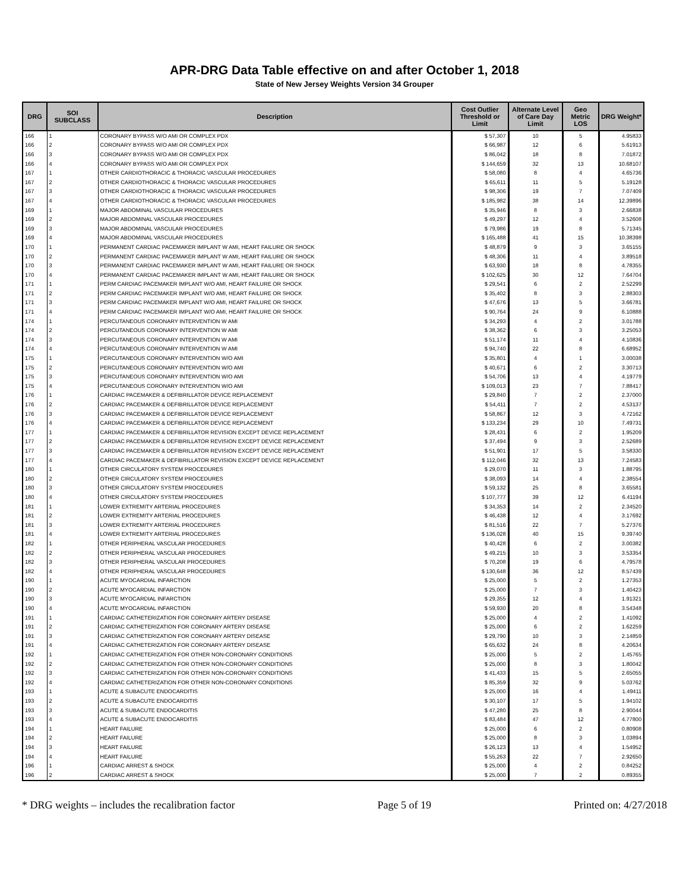APR-DRG Data Table effective on and after October 1, 2018
State of New Jersey Weights Version 34 Grouper
| DRG | SOI SUBCLASS | Description | Cost Outlier Threshold or Limit | Alternate Level of Care Day Limit | Geo Metric LOS | DRG Weight* |
| --- | --- | --- | --- | --- | --- | --- |
| 166 | 1 | CORONARY BYPASS W/O AMI OR COMPLEX PDX | $ 57,307 | 10 | 5 | 4.95833 |
| 166 | 2 | CORONARY BYPASS W/O AMI OR COMPLEX PDX | $ 66,987 | 12 | 6 | 5.61913 |
| 166 | 3 | CORONARY BYPASS W/O AMI OR COMPLEX PDX | $ 86,042 | 18 | 8 | 7.01872 |
| 166 | 4 | CORONARY BYPASS W/O AMI OR COMPLEX PDX | $ 144,659 | 32 | 13 | 10.68107 |
| 167 | 1 | OTHER CARDIOTHORACIC & THORACIC VASCULAR PROCEDURES | $ 58,080 | 8 | 4 | 4.65736 |
| 167 | 2 | OTHER CARDIOTHORACIC & THORACIC VASCULAR PROCEDURES | $ 65,611 | 11 | 5 | 5.19128 |
| 167 | 3 | OTHER CARDIOTHORACIC & THORACIC VASCULAR PROCEDURES | $ 98,306 | 19 | 7 | 7.07409 |
| 167 | 4 | OTHER CARDIOTHORACIC & THORACIC VASCULAR PROCEDURES | $ 185,982 | 38 | 14 | 12.39896 |
| 169 | 1 | MAJOR ABDOMINAL VASCULAR PROCEDURES | $ 35,946 | 8 | 3 | 2.66838 |
| 169 | 2 | MAJOR ABDOMINAL VASCULAR PROCEDURES | $ 49,297 | 12 | 4 | 3.52608 |
| 169 | 3 | MAJOR ABDOMINAL VASCULAR PROCEDURES | $ 79,986 | 19 | 8 | 5.71345 |
| 169 | 4 | MAJOR ABDOMINAL VASCULAR PROCEDURES | $ 165,488 | 41 | 15 | 10.38398 |
| 170 | 1 | PERMANENT CARDIAC PACEMAKER IMPLANT W AMI, HEART FAILURE OR SHOCK | $ 48,879 | 9 | 3 | 3.65155 |
| 170 | 2 | PERMANENT CARDIAC PACEMAKER IMPLANT W AMI, HEART FAILURE OR SHOCK | $ 48,306 | 11 | 4 | 3.89518 |
| 170 | 3 | PERMANENT CARDIAC PACEMAKER IMPLANT W AMI, HEART FAILURE OR SHOCK | $ 63,930 | 18 | 8 | 4.78355 |
| 170 | 4 | PERMANENT CARDIAC PACEMAKER IMPLANT W AMI, HEART FAILURE OR SHOCK | $ 102,625 | 30 | 12 | 7.64704 |
| 171 | 1 | PERM CARDIAC PACEMAKER IMPLANT W/O AMI, HEART FAILURE OR SHOCK | $ 29,541 | 6 | 2 | 2.52299 |
| 171 | 2 | PERM CARDIAC PACEMAKER IMPLANT W/O AMI, HEART FAILURE OR SHOCK | $ 35,402 | 8 | 3 | 2.88303 |
| 171 | 3 | PERM CARDIAC PACEMAKER IMPLANT W/O AMI, HEART FAILURE OR SHOCK | $ 47,676 | 13 | 5 | 3.66781 |
| 171 | 4 | PERM CARDIAC PACEMAKER IMPLANT W/O AMI, HEART FAILURE OR SHOCK | $ 90,764 | 24 | 9 | 6.10888 |
| 174 | 1 | PERCUTANEOUS CORONARY INTERVENTION W AMI | $ 34,293 | 4 | 2 | 3.01788 |
| 174 | 2 | PERCUTANEOUS CORONARY INTERVENTION W AMI | $ 38,362 | 6 | 3 | 3.25053 |
| 174 | 3 | PERCUTANEOUS CORONARY INTERVENTION W AMI | $ 51,174 | 11 | 4 | 4.10836 |
| 174 | 4 | PERCUTANEOUS CORONARY INTERVENTION W AMI | $ 94,740 | 22 | 8 | 6.68952 |
| 175 | 1 | PERCUTANEOUS CORONARY INTERVENTION W/O AMI | $ 35,801 | 4 | 1 | 3.00038 |
| 175 | 2 | PERCUTANEOUS CORONARY INTERVENTION W/O AMI | $ 40,671 | 6 | 2 | 3.30713 |
| 175 | 3 | PERCUTANEOUS CORONARY INTERVENTION W/O AMI | $ 54,706 | 13 | 4 | 4.19779 |
| 175 | 4 | PERCUTANEOUS CORONARY INTERVENTION W/O AMI | $ 109,013 | 23 | 7 | 7.88417 |
| 176 | 1 | CARDIAC PACEMAKER & DEFIBRILLATOR DEVICE REPLACEMENT | $ 29,840 | 7 | 2 | 2.37000 |
| 176 | 2 | CARDIAC PACEMAKER & DEFIBRILLATOR DEVICE REPLACEMENT | $ 54,411 | 7 | 2 | 4.53137 |
| 176 | 3 | CARDIAC PACEMAKER & DEFIBRILLATOR DEVICE REPLACEMENT | $ 58,867 | 12 | 3 | 4.72162 |
| 176 | 4 | CARDIAC PACEMAKER & DEFIBRILLATOR DEVICE REPLACEMENT | $ 133,234 | 29 | 10 | 7.49731 |
| 177 | 1 | CARDIAC PACEMAKER & DEFIBRILLATOR REVISION EXCEPT DEVICE REPLACEMENT | $ 28,431 | 6 | 2 | 1.95209 |
| 177 | 2 | CARDIAC PACEMAKER & DEFIBRILLATOR REVISION EXCEPT DEVICE REPLACEMENT | $ 37,494 | 9 | 3 | 2.52689 |
| 177 | 3 | CARDIAC PACEMAKER & DEFIBRILLATOR REVISION EXCEPT DEVICE REPLACEMENT | $ 51,901 | 17 | 5 | 3.58330 |
| 177 | 4 | CARDIAC PACEMAKER & DEFIBRILLATOR REVISION EXCEPT DEVICE REPLACEMENT | $ 112,046 | 32 | 13 | 7.24583 |
| 180 | 1 | OTHER CIRCULATORY SYSTEM PROCEDURES | $ 29,070 | 11 | 3 | 1.88795 |
| 180 | 2 | OTHER CIRCULATORY SYSTEM PROCEDURES | $ 38,093 | 14 | 4 | 2.38554 |
| 180 | 3 | OTHER CIRCULATORY SYSTEM PROCEDURES | $ 59,132 | 25 | 8 | 3.65581 |
| 180 | 4 | OTHER CIRCULATORY SYSTEM PROCEDURES | $ 107,777 | 39 | 12 | 6.41194 |
| 181 | 1 | LOWER EXTREMITY ARTERIAL PROCEDURES | $ 34,353 | 14 | 2 | 2.34520 |
| 181 | 2 | LOWER EXTREMITY ARTERIAL PROCEDURES | $ 46,438 | 12 | 4 | 3.17692 |
| 181 | 3 | LOWER EXTREMITY ARTERIAL PROCEDURES | $ 81,516 | 22 | 7 | 5.27376 |
| 181 | 4 | LOWER EXTREMITY ARTERIAL PROCEDURES | $ 136,028 | 40 | 15 | 9.39740 |
| 182 | 1 | OTHER PERIPHERAL VASCULAR PROCEDURES | $ 40,428 | 6 | 2 | 3.00382 |
| 182 | 2 | OTHER PERIPHERAL VASCULAR PROCEDURES | $ 49,215 | 10 | 3 | 3.53354 |
| 182 | 3 | OTHER PERIPHERAL VASCULAR PROCEDURES | $ 70,208 | 19 | 6 | 4.79578 |
| 182 | 4 | OTHER PERIPHERAL VASCULAR PROCEDURES | $ 130,648 | 36 | 12 | 8.57439 |
| 190 | 1 | ACUTE MYOCARDIAL INFARCTION | $ 25,000 | 5 | 2 | 1.27353 |
| 190 | 2 | ACUTE MYOCARDIAL INFARCTION | $ 25,000 | 7 | 3 | 1.40423 |
| 190 | 3 | ACUTE MYOCARDIAL INFARCTION | $ 29,355 | 12 | 4 | 1.91321 |
| 190 | 4 | ACUTE MYOCARDIAL INFARCTION | $ 59,930 | 20 | 8 | 3.54348 |
| 191 | 1 | CARDIAC CATHETERIZATION FOR CORONARY ARTERY DISEASE | $ 25,000 | 4 | 2 | 1.41092 |
| 191 | 2 | CARDIAC CATHETERIZATION FOR CORONARY ARTERY DISEASE | $ 25,000 | 6 | 2 | 1.62259 |
| 191 | 3 | CARDIAC CATHETERIZATION FOR CORONARY ARTERY DISEASE | $ 29,790 | 10 | 3 | 2.14859 |
| 191 | 4 | CARDIAC CATHETERIZATION FOR CORONARY ARTERY DISEASE | $ 65,632 | 24 | 8 | 4.20634 |
| 192 | 1 | CARDIAC CATHETERIZATION FOR OTHER NON-CORONARY CONDITIONS | $ 25,000 | 5 | 2 | 1.45765 |
| 192 | 2 | CARDIAC CATHETERIZATION FOR OTHER NON-CORONARY CONDITIONS | $ 25,000 | 8 | 3 | 1.80042 |
| 192 | 3 | CARDIAC CATHETERIZATION FOR OTHER NON-CORONARY CONDITIONS | $ 41,433 | 15 | 5 | 2.65055 |
| 192 | 4 | CARDIAC CATHETERIZATION FOR OTHER NON-CORONARY CONDITIONS | $ 85,359 | 32 | 9 | 5.03762 |
| 193 | 1 | ACUTE & SUBACUTE ENDOCARDITIS | $ 25,000 | 16 | 4 | 1.49411 |
| 193 | 2 | ACUTE & SUBACUTE ENDOCARDITIS | $ 30,107 | 17 | 5 | 1.94102 |
| 193 | 3 | ACUTE & SUBACUTE ENDOCARDITIS | $ 47,280 | 25 | 8 | 2.90044 |
| 193 | 4 | ACUTE & SUBACUTE ENDOCARDITIS | $ 83,484 | 47 | 12 | 4.77800 |
| 194 | 1 | HEART FAILURE | $ 25,000 | 6 | 2 | 0.80908 |
| 194 | 2 | HEART FAILURE | $ 25,000 | 8 | 3 | 1.03894 |
| 194 | 3 | HEART FAILURE | $ 26,123 | 13 | 4 | 1.54952 |
| 194 | 4 | HEART FAILURE | $ 55,263 | 22 | 7 | 2.92650 |
| 196 | 1 | CARDIAC ARREST & SHOCK | $ 25,000 | 4 | 2 | 0.84252 |
| 196 | 2 | CARDIAC ARREST & SHOCK | $ 25,000 | 7 | 2 | 0.89355 |
* DRG weights – includes the recalibration factor Page 5 of 19 Printed on: 4/27/2018